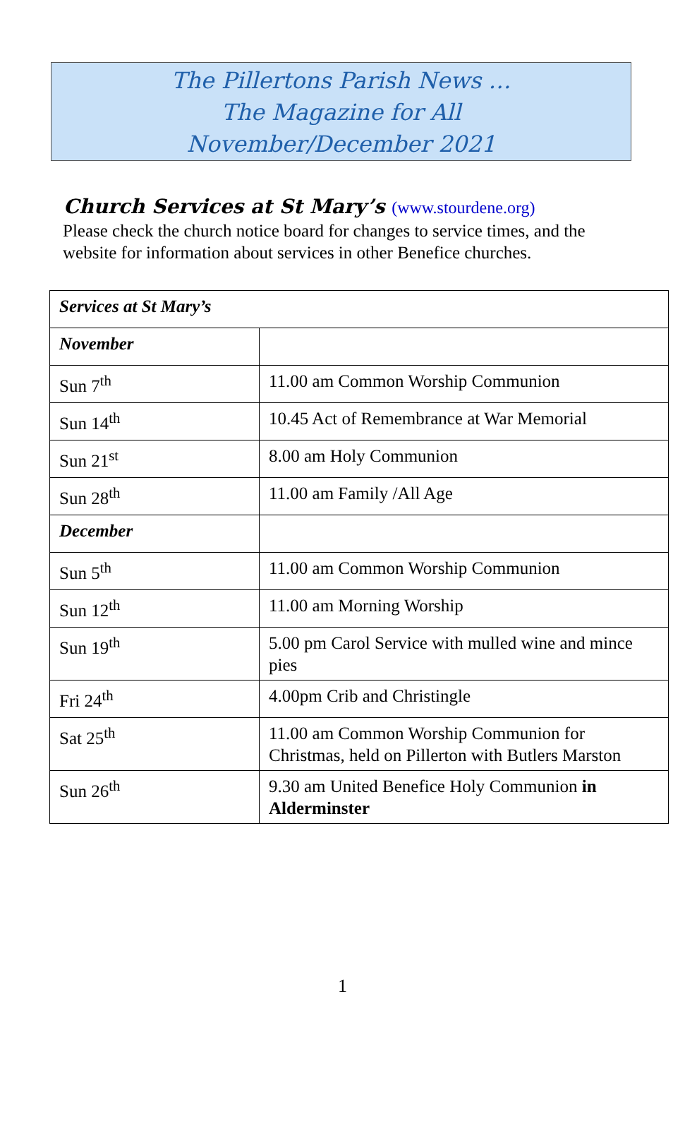The Pillertons Parish News …
The Magazine for All
November/December 2021
Church Services at St Mary’s (www.stourdene.org)
Please check the church notice board for changes to service times, and the website for information about services in other Benefice churches.
| Services at St Mary’s | |
| November | |
| Sun 7<sup>th</sup> | 11.00 am Common Worship Communion |
| Sun 14<sup>th</sup> | 10.45 Act of Remembrance at War Memorial |
| Sun 21<sup>st</sup> | 8.00 am Holy Communion |
| Sun 28<sup>th</sup> | 11.00 am Family /All Age |
| December | |
| Sun 5<sup>th</sup> | 11.00 am Common Worship Communion |
| Sun 12<sup>th</sup> | 11.00 am Morning Worship |
| Sun 19<sup>th</sup> | 5.00 pm Carol Service with mulled wine and mince pies |
| Fri 24<sup>th</sup> | 4.00pm Crib and Christingle |
| Sat 25<sup>th</sup> | 11.00 am Common Worship Communion for Christmas, held on Pillerton with Butlers Marston |
| Sun 26<sup>th</sup> | 9.30 am United Benefice Holy Communion in Alderminster |
1